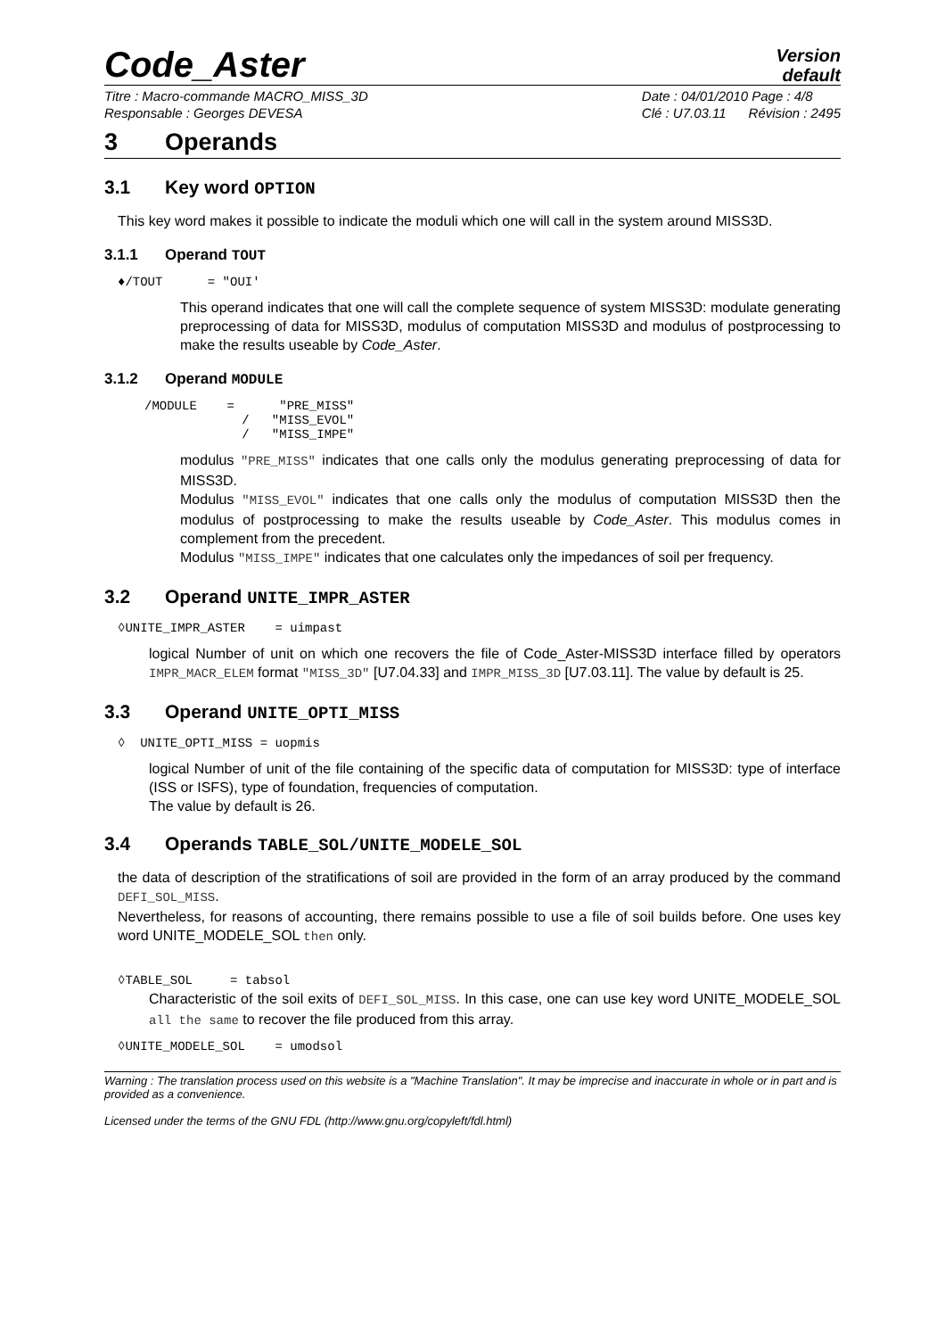Code_Aster
Version
default
Titre : Macro-commande MACRO_MISS_3D
Responsable : Georges DEVESA
Date : 04/01/2010 Page : 4/8
Clé : U7.03.11 Révision : 2495
3 Operands
3.1 Key word OPTION
This key word makes it possible to indicate the moduli which one will call in the system around MISS3D.
3.1.1 Operand TOUT
♦/TOUT      = "OUI'
This operand indicates that one will call the complete sequence of system MISS3D: modulate generating preprocessing of data for MISS3D, modulus of computation MISS3D and modulus of postprocessing to make the results useable by Code_Aster.
3.1.2 Operand MODULE
/MODULE    =      "PRE_MISS"
             /   "MISS_EVOL"
             /   "MISS_IMPE"
modulus "PRE_MISS" indicates that one calls only the modulus generating preprocessing of data for MISS3D.
Modulus "MISS_EVOL" indicates that one calls only the modulus of computation MISS3D then the modulus of postprocessing to make the results useable by Code_Aster. This modulus comes in complement from the precedent.
Modulus "MISS_IMPE" indicates that one calculates only the impedances of soil per frequency.
3.2 Operand UNITE_IMPR_ASTER
◊UNITE_IMPR_ASTER    = uimpast
logical Number of unit on which one recovers the file of Code_Aster-MISS3D interface filled by operators IMPR_MACR_ELEM format "MISS_3D" [U7.04.33] and IMPR_MISS_3D [U7.03.11]. The value by default is 25.
3.3 Operand UNITE_OPTI_MISS
◊  UNITE_OPTI_MISS = uopmis
logical Number of unit of the file containing of the specific data of computation for MISS3D: type of interface (ISS or ISFS), type of foundation, frequencies of computation.
The value by default is 26.
3.4 Operands TABLE_SOL/UNITE_MODELE_SOL
the data of description of the stratifications of soil are provided in the form of an array produced by the command DEFI_SOL_MISS.
Nevertheless, for reasons of accounting, there remains possible to use a file of soil builds before. One uses key word UNITE_MODELE_SOL then only.
◊TABLE_SOL     = tabsol
Characteristic of the soil exits of DEFI_SOL_MISS. In this case, one can use key word UNITE_MODELE_SOL all the same to recover the file produced from this array.
◊UNITE_MODELE_SOL    = umodsol
Warning : The translation process used on this website is a "Machine Translation". It may be imprecise and inaccurate in whole or in part and is provided as a convenience.
Licensed under the terms of the GNU FDL (http://www.gnu.org/copyleft/fdl.html)